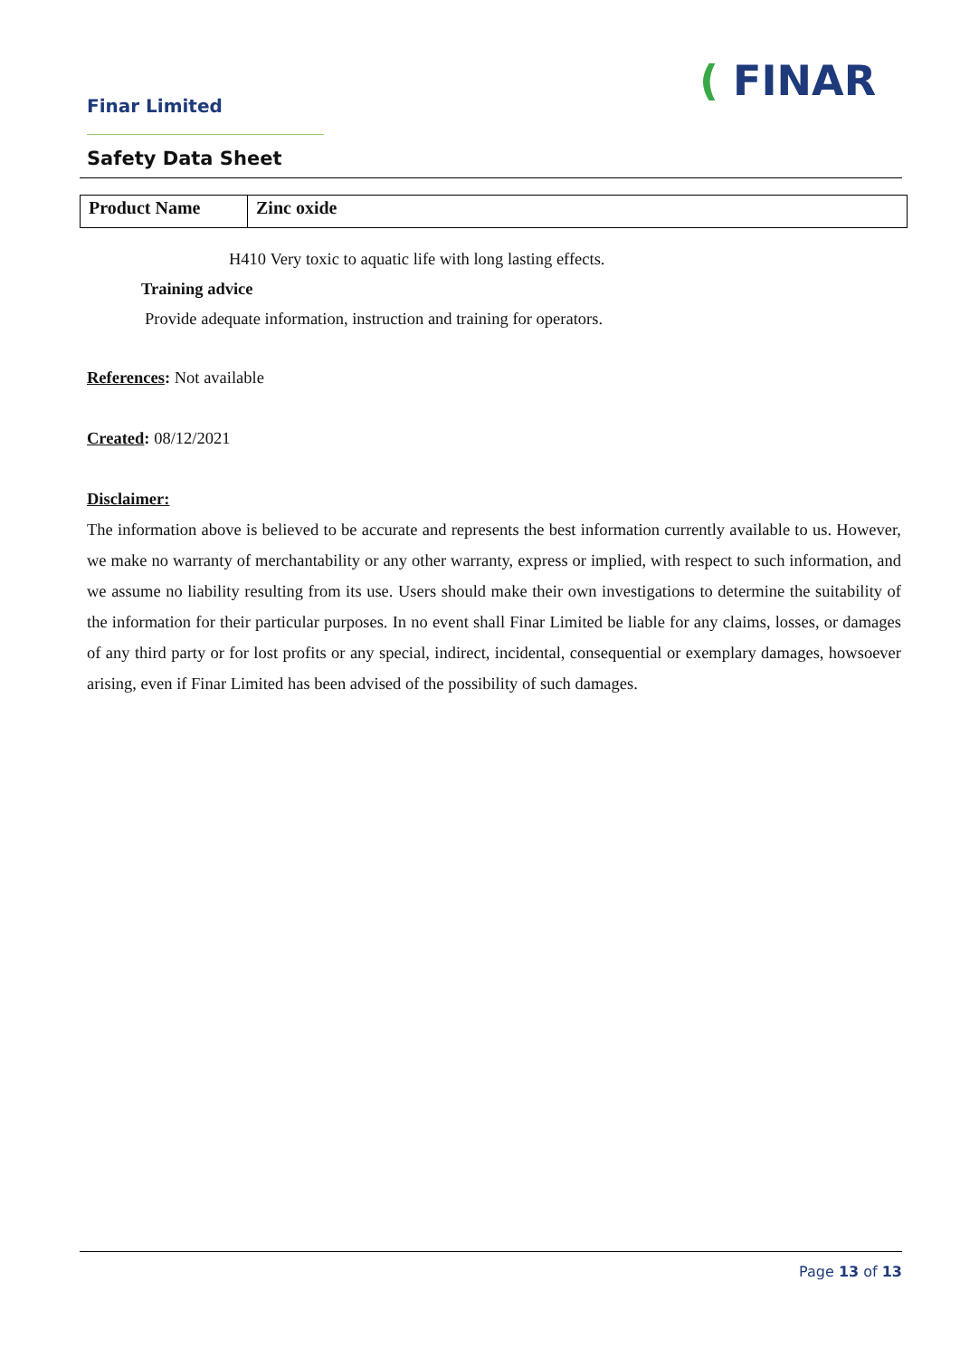Finar Limited ( FINAR
Safety Data Sheet
| Product Name | Zinc oxide |
H410 Very toxic to aquatic life with long lasting effects.
Training advice
Provide adequate information, instruction and training for operators.
References: Not available
Created: 08/12/2021
Disclaimer:
The information above is believed to be accurate and represents the best information currently available to us. However, we make no warranty of merchantability or any other warranty, express or implied, with respect to such information, and we assume no liability resulting from its use. Users should make their own investigations to determine the suitability of the information for their particular purposes. In no event shall Finar Limited be liable for any claims, losses, or damages of any third party or for lost profits or any special, indirect, incidental, consequential or exemplary damages, howsoever arising, even if Finar Limited has been advised of the possibility of such damages.
Page 13 of 13